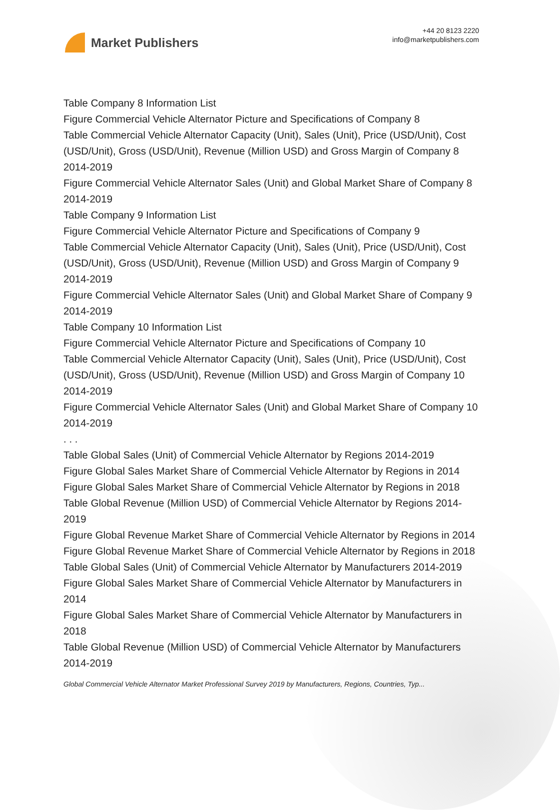Market Publishers
+44 20 8123 2220
info@marketpublishers.com
Table Company 8 Information List
Figure Commercial Vehicle Alternator Picture and Specifications of Company 8
Table Commercial Vehicle Alternator Capacity (Unit), Sales (Unit), Price (USD/Unit), Cost (USD/Unit), Gross (USD/Unit), Revenue (Million USD) and Gross Margin of Company 8 2014-2019
Figure Commercial Vehicle Alternator Sales (Unit) and Global Market Share of Company 8 2014-2019
Table Company 9 Information List
Figure Commercial Vehicle Alternator Picture and Specifications of Company 9
Table Commercial Vehicle Alternator Capacity (Unit), Sales (Unit), Price (USD/Unit), Cost (USD/Unit), Gross (USD/Unit), Revenue (Million USD) and Gross Margin of Company 9 2014-2019
Figure Commercial Vehicle Alternator Sales (Unit) and Global Market Share of Company 9 2014-2019
Table Company 10 Information List
Figure Commercial Vehicle Alternator Picture and Specifications of Company 10
Table Commercial Vehicle Alternator Capacity (Unit), Sales (Unit), Price (USD/Unit), Cost (USD/Unit), Gross (USD/Unit), Revenue (Million USD) and Gross Margin of Company 10 2014-2019
Figure Commercial Vehicle Alternator Sales (Unit) and Global Market Share of Company 10 2014-2019
. . .
Table Global Sales (Unit) of Commercial Vehicle Alternator by Regions 2014-2019
Figure Global Sales Market Share of Commercial Vehicle Alternator by Regions in 2014
Figure Global Sales Market Share of Commercial Vehicle Alternator by Regions in 2018
Table Global Revenue (Million USD) of Commercial Vehicle Alternator by Regions 2014-2019
Figure Global Revenue Market Share of Commercial Vehicle Alternator by Regions in 2014
Figure Global Revenue Market Share of Commercial Vehicle Alternator by Regions in 2018
Table Global Sales (Unit) of Commercial Vehicle Alternator by Manufacturers 2014-2019
Figure Global Sales Market Share of Commercial Vehicle Alternator by Manufacturers in 2014
Figure Global Sales Market Share of Commercial Vehicle Alternator by Manufacturers in 2018
Table Global Revenue (Million USD) of Commercial Vehicle Alternator by Manufacturers 2014-2019
Global Commercial Vehicle Alternator Market Professional Survey 2019 by Manufacturers, Regions, Countries, Typ...